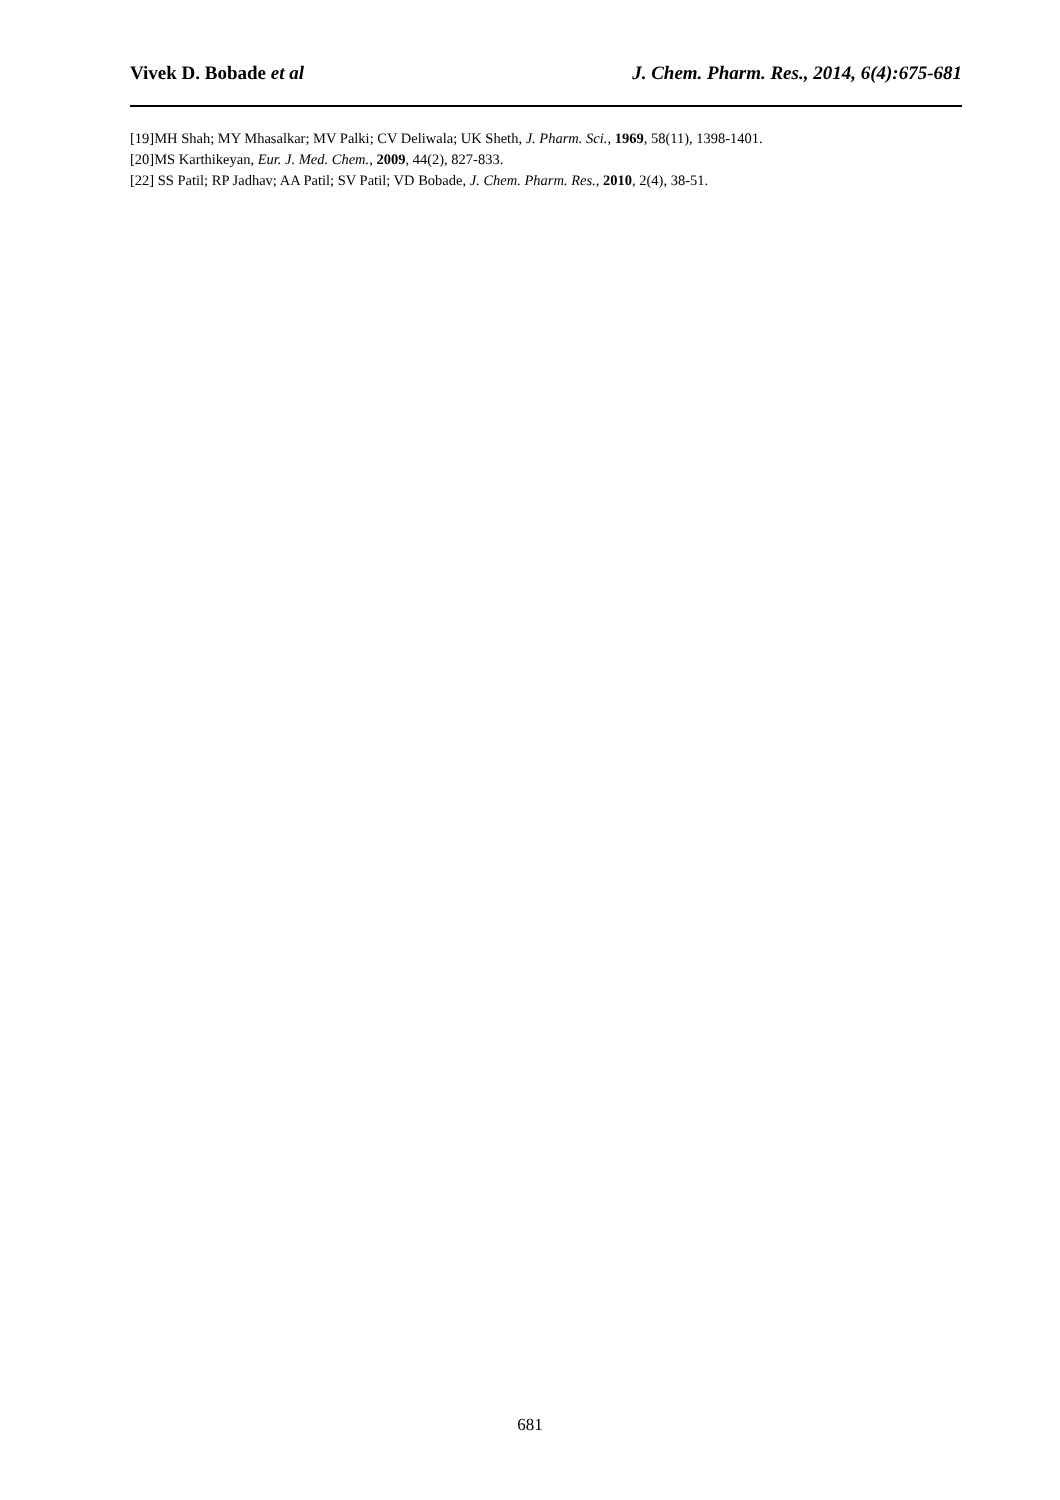Vivek D. Bobade et al J. Chem. Pharm. Res., 2014, 6(4):675-681
[19]MH Shah; MY Mhasalkar; MV Palki; CV Deliwala; UK Sheth, J. Pharm. Sci., 1969, 58(11), 1398-1401.
[20]MS Karthikeyan, Eur. J. Med. Chem., 2009, 44(2), 827-833.
[22] SS Patil; RP Jadhav; AA Patil; SV Patil; VD Bobade, J. Chem. Pharm. Res., 2010, 2(4), 38-51.
681